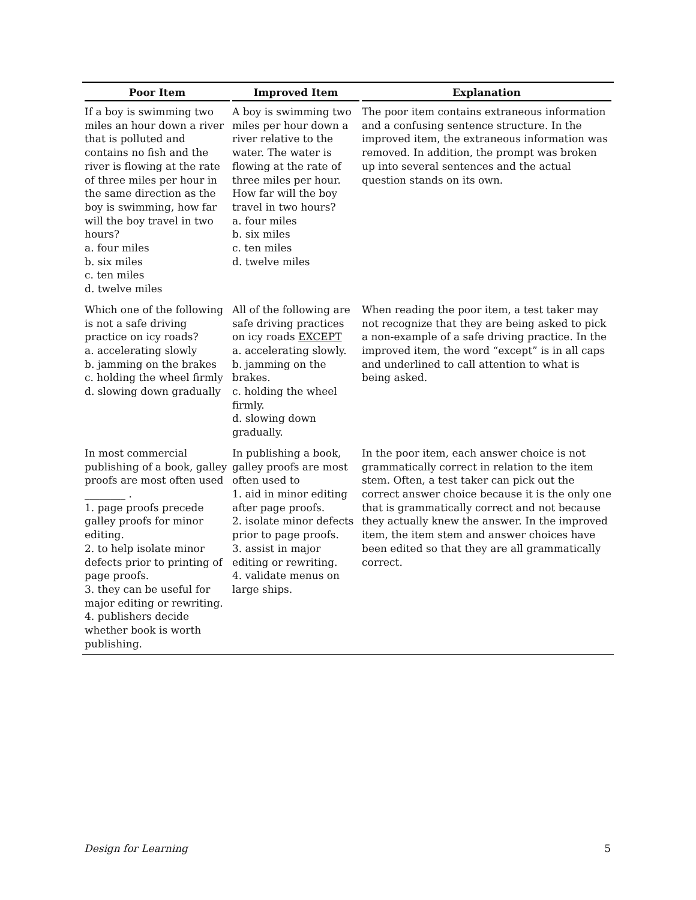| Poor Item | Improved Item | Explanation |
| --- | --- | --- |
| If a boy is swimming two miles an hour down a river that is polluted and contains no fish and the river is flowing at the rate of three miles per hour in the same direction as the boy is swimming, how far will the boy travel in two hours? a. four miles b. six miles c. ten miles d. twelve miles | A boy is swimming two miles per hour down a river relative to the water. The water is flowing at the rate of three miles per hour. How far will the boy travel in two hours? a. four miles b. six miles c. ten miles d. twelve miles | The poor item contains extraneous information and a confusing sentence structure. In the improved item, the extraneous information was removed. In addition, the prompt was broken up into several sentences and the actual question stands on its own. |
| Which one of the following is not a safe driving practice on icy roads? a. accelerating slowly b. jamming on the brakes c. holding the wheel firmly d. slowing down gradually | All of the following are safe driving practices on icy roads EXCEPT a. accelerating slowly. b. jamming on the brakes. c. holding the wheel firmly. d. slowing down gradually. | When reading the poor item, a test taker may not recognize that they are being asked to pick a non-example of a safe driving practice. In the improved item, the word “except” is in all caps and underlined to call attention to what is being asked. |
| In most commercial publishing of a book, galley proofs are most often used ________ . 1. page proofs precede galley proofs for minor editing. 2. to help isolate minor defects prior to printing of page proofs. 3. they can be useful for major editing or rewriting. 4. publishers decide whether book is worth publishing. | In publishing a book, galley proofs are most often used to 1. aid in minor editing after page proofs. 2. isolate minor defects prior to page proofs. 3. assist in major editing or rewriting. 4. validate menus on large ships. | In the poor item, each answer choice is not grammatically correct in relation to the item stem. Often, a test taker can pick out the correct answer choice because it is the only one that is grammatically correct and not because they actually knew the answer. In the improved item, the item stem and answer choices have been edited so that they are all grammatically correct. |
Design for Learning 5